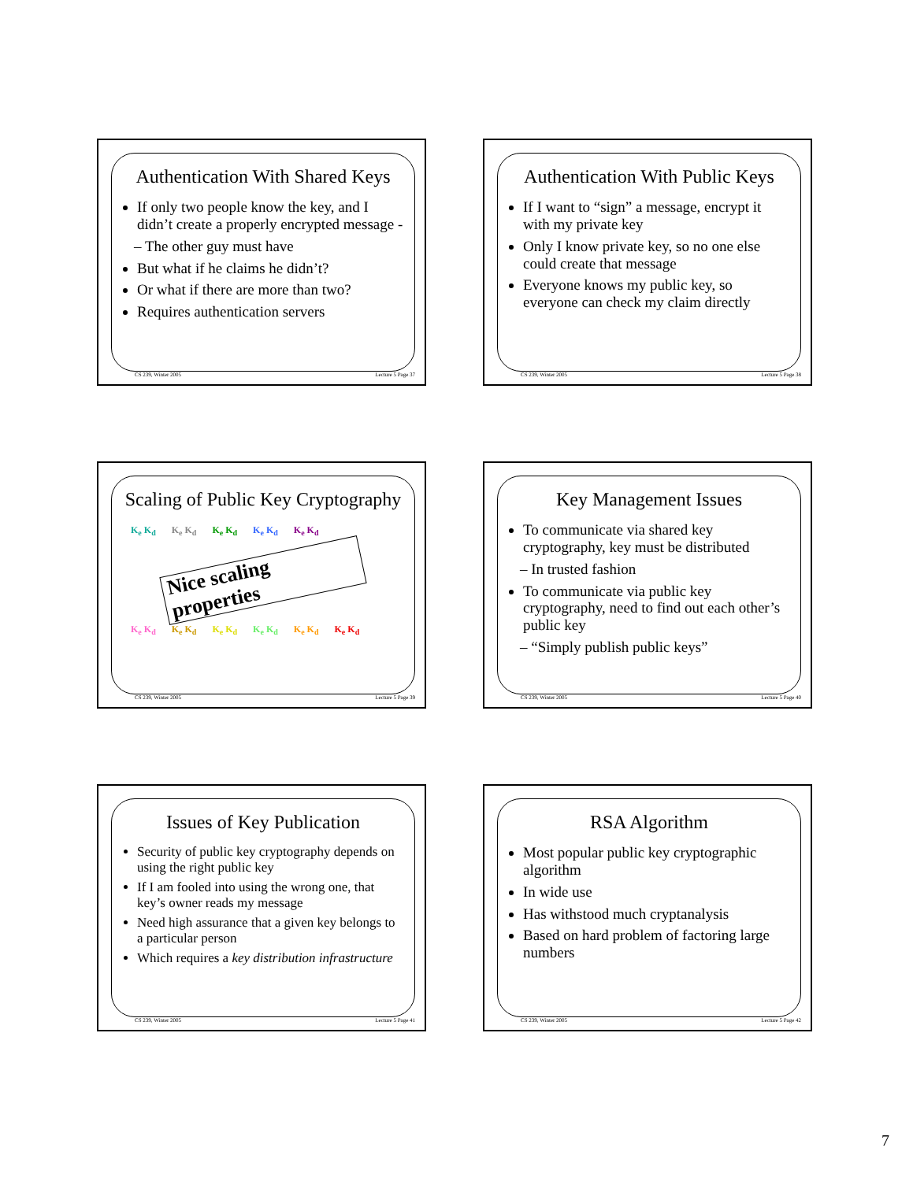Authentication With Shared Keys
If only two people know the key, and I didn’t create a properly encrypted message -
– The other guy must have
But what if he claims he didn’t?
Or what if there are more than two?
Requires authentication servers
CS 239, Winter 2005 Lecture 5 Page 37
Authentication With Public Keys
If I want to “sign” a message, encrypt it with my private key
Only I know private key, so no one else could create that message
Everyone knows my public key, so everyone can check my claim directly
CS 239, Winter 2005 Lecture 5 Page 38
Scaling of Public Key Cryptography
K<sub>e</sub> K<sub>d</sub> K<sub>e</sub> K<sub>d</sub> K<sub>e</sub> K<sub>d</sub> K<sub>e</sub> K<sub>d</sub> K<sub>e</sub> K<sub>d</sub>
Nice scaling properties
K<sub>e</sub> K<sub>d</sub> K<sub>e</sub> K<sub>d</sub> K<sub>e</sub> K<sub>d</sub> K<sub>e</sub> K<sub>d</sub> K<sub>e</sub> K<sub>d</sub> K<sub>e</sub> K<sub>d</sub>
CS 239, Winter 2005 Lecture 5 Page 39
Key Management Issues
To communicate via shared key cryptography, key must be distributed
– In trusted fashion
To communicate via public key cryptography, need to find out each other’s public key
– “Simply publish public keys”
CS 239, Winter 2005 Lecture 5 Page 40
Issues of Key Publication
Security of public key cryptography depends on using the right public key
If I am fooled into using the wrong one, that key’s owner reads my message
Need high assurance that a given key belongs to a particular person
Which requires a key distribution infrastructure
CS 239, Winter 2005 Lecture 5 Page 41
RSA Algorithm
Most popular public key cryptographic algorithm
In wide use
Has withstood much cryptanalysis
Based on hard problem of factoring large numbers
CS 239, Winter 2005 Lecture 5 Page 42
7